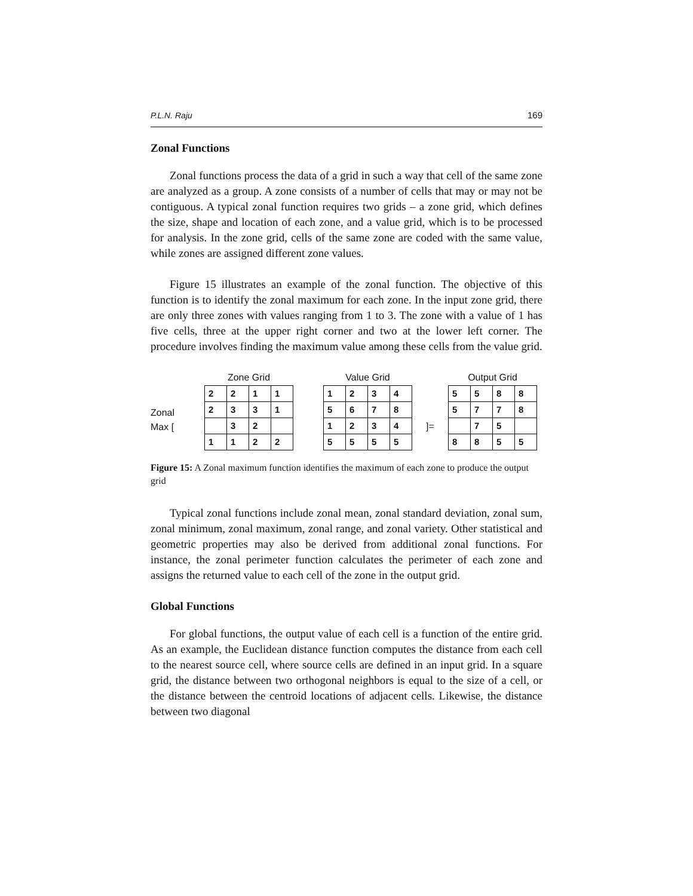P.L.N. Raju 169
Zonal Functions
Zonal functions process the data of a grid in such a way that cell of the same zone are analyzed as a group. A zone consists of a number of cells that may or may not be contiguous. A typical zonal function requires two grids – a zone grid, which defines the size, shape and location of each zone, and a value grid, which is to be processed for analysis. In the zone grid, cells of the same zone are coded with the same value, while zones are assigned different zone values.
Figure 15 illustrates an example of the zonal function. The objective of this function is to identify the zonal maximum for each zone. In the input zone grid, there are only three zones with values ranging from 1 to 3. The zone with a value of 1 has five cells, three at the upper right corner and two at the lower left corner. The procedure involves finding the maximum value among these cells from the value grid.
Zonal
Max [
Zone Grid
| 2 | 2 | 1 | 1 |
| 2 | 3 | 3 | 1 |
| | 3 | 2 | |
| 1 | 1 | 2 | 2 |
Value Grid
| 1 | 2 | 3 | 4 |
| 5 | 6 | 7 | 8 |
| 1 | 2 | 3 | 4 |
| 5 | 5 | 5 | 5 |
]=
Output Grid
| 5 | 5 | 8 | 8 |
| 5 | 7 | 7 | 8 |
| | 7 | 5 | |
| 8 | 8 | 5 | 5 |
Figure 15: A Zonal maximum function identifies the maximum of each zone to produce the output grid
Typical zonal functions include zonal mean, zonal standard deviation, zonal sum, zonal minimum, zonal maximum, zonal range, and zonal variety. Other statistical and geometric properties may also be derived from additional zonal functions. For instance, the zonal perimeter function calculates the perimeter of each zone and assigns the returned value to each cell of the zone in the output grid.
Global Functions
For global functions, the output value of each cell is a function of the entire grid. As an example, the Euclidean distance function computes the distance from each cell to the nearest source cell, where source cells are defined in an input grid. In a square grid, the distance between two orthogonal neighbors is equal to the size of a cell, or the distance between the centroid locations of adjacent cells. Likewise, the distance between two diagonal